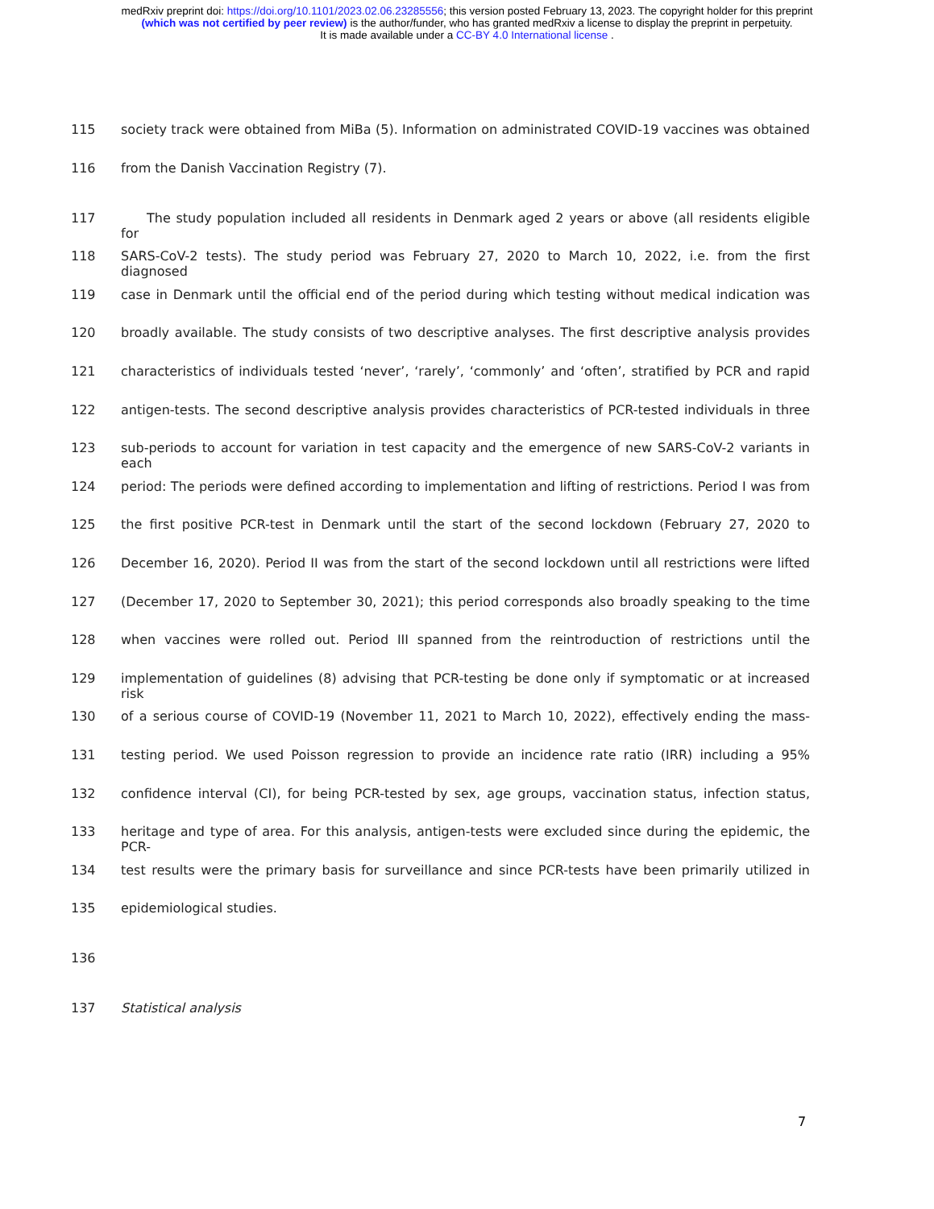medRxiv preprint doi: https://doi.org/10.1101/2023.02.06.23285556; this version posted February 13, 2023. The copyright holder for this preprint
(which was not certified by peer review) is the author/funder, who has granted medRxiv a license to display the preprint in perpetuity.
It is made available under a CC-BY 4.0 International license .
115 society track were obtained from MiBa (5). Information on administrated COVID-19 vaccines was obtained
116 from the Danish Vaccination Registry (7).
117  The study population included all residents in Denmark aged 2 years or above (all residents eligible for
118 SARS-CoV-2 tests). The study period was February 27, 2020 to March 10, 2022, i.e. from the first diagnosed
119 case in Denmark until the official end of the period during which testing without medical indication was
120 broadly available. The study consists of two descriptive analyses. The first descriptive analysis provides
121 characteristics of individuals tested ‘never’, ‘rarely’, ‘commonly’ and ‘often’, stratified by PCR and rapid
122 antigen-tests. The second descriptive analysis provides characteristics of PCR-tested individuals in three
123 sub-periods to account for variation in test capacity and the emergence of new SARS-CoV-2 variants in each
124 period: The periods were defined according to implementation and lifting of restrictions. Period I was from
125 the first positive PCR-test in Denmark until the start of the second lockdown (February 27, 2020 to
126 December 16, 2020). Period II was from the start of the second lockdown until all restrictions were lifted
127 (December 17, 2020 to September 30, 2021); this period corresponds also broadly speaking to the time
128 when vaccines were rolled out. Period III spanned from the reintroduction of restrictions until the
129 implementation of guidelines (8) advising that PCR-testing be done only if symptomatic or at increased risk
130 of a serious course of COVID-19 (November 11, 2021 to March 10, 2022), effectively ending the mass-
131 testing period. We used Poisson regression to provide an incidence rate ratio (IRR) including a 95%
132 confidence interval (CI), for being PCR-tested by sex, age groups, vaccination status, infection status,
133 heritage and type of area. For this analysis, antigen-tests were excluded since during the epidemic, the PCR-
134 test results were the primary basis for surveillance and since PCR-tests have been primarily utilized in
135 epidemiological studies.
136
137 Statistical analysis
7